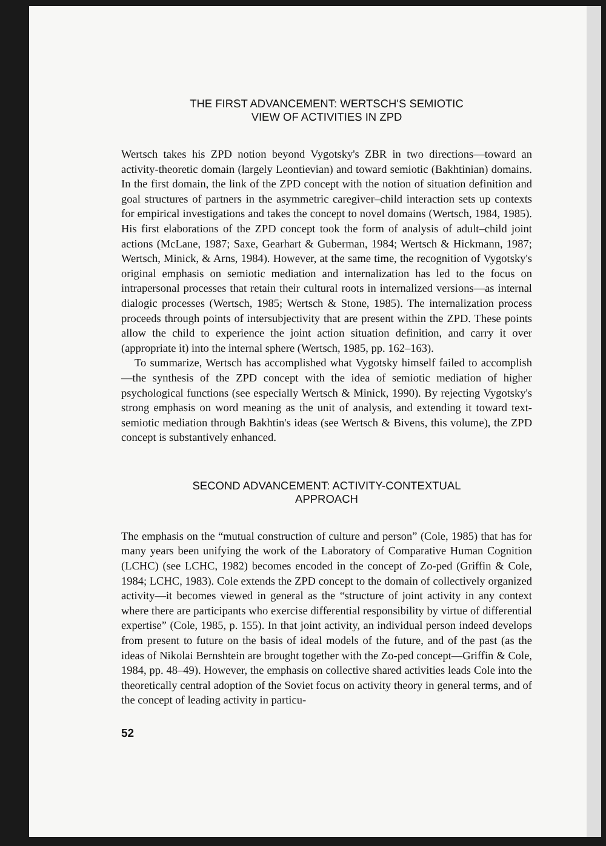THE FIRST ADVANCEMENT: WERTSCH'S SEMIOTIC
VIEW OF ACTIVITIES IN ZPD
Wertsch takes his ZPD notion beyond Vygotsky's ZBR in two directions—toward an activity-theoretic domain (largely Leontievian) and toward semiotic (Bakhtinian) domains. In the first domain, the link of the ZPD concept with the notion of situation definition and goal structures of partners in the asymmetric caregiver–child interaction sets up contexts for empirical investigations and takes the concept to novel domains (Wertsch, 1984, 1985). His first elaborations of the ZPD concept took the form of analysis of adult–child joint actions (McLane, 1987; Saxe, Gearhart & Guberman, 1984; Wertsch & Hickmann, 1987; Wertsch, Minick, & Arns, 1984). However, at the same time, the recognition of Vygotsky's original emphasis on semiotic mediation and internalization has led to the focus on intrapersonal processes that retain their cultural roots in internalized versions—as internal dialogic processes (Wertsch, 1985; Wertsch & Stone, 1985). The internalization process proceeds through points of intersubjectivity that are present within the ZPD. These points allow the child to experience the joint action situation definition, and carry it over (appropriate it) into the internal sphere (Wertsch, 1985, pp. 162–163).
To summarize, Wertsch has accomplished what Vygotsky himself failed to accomplish—the synthesis of the ZPD concept with the idea of semiotic mediation of higher psychological functions (see especially Wertsch & Minick, 1990). By rejecting Vygotsky's strong emphasis on word meaning as the unit of analysis, and extending it toward text-semiotic mediation through Bakhtin's ideas (see Wertsch & Bivens, this volume), the ZPD concept is substantively enhanced.
SECOND ADVANCEMENT: ACTIVITY-CONTEXTUAL
APPROACH
The emphasis on the “mutual construction of culture and person” (Cole, 1985) that has for many years been unifying the work of the Laboratory of Comparative Human Cognition (LCHC) (see LCHC, 1982) becomes encoded in the concept of Zo-ped (Griffin & Cole, 1984; LCHC, 1983). Cole extends the ZPD concept to the domain of collectively organized activity—it becomes viewed in general as the “structure of joint activity in any context where there are participants who exercise differential responsibility by virtue of differential expertise” (Cole, 1985, p. 155). In that joint activity, an individual person indeed develops from present to future on the basis of ideal models of the future, and of the past (as the ideas of Nikolai Bernshtein are brought together with the Zo-ped concept—Griffin & Cole, 1984, pp. 48–49). However, the emphasis on collective shared activities leads Cole into the theoretically central adoption of the Soviet focus on activity theory in general terms, and of the concept of leading activity in particu-
52